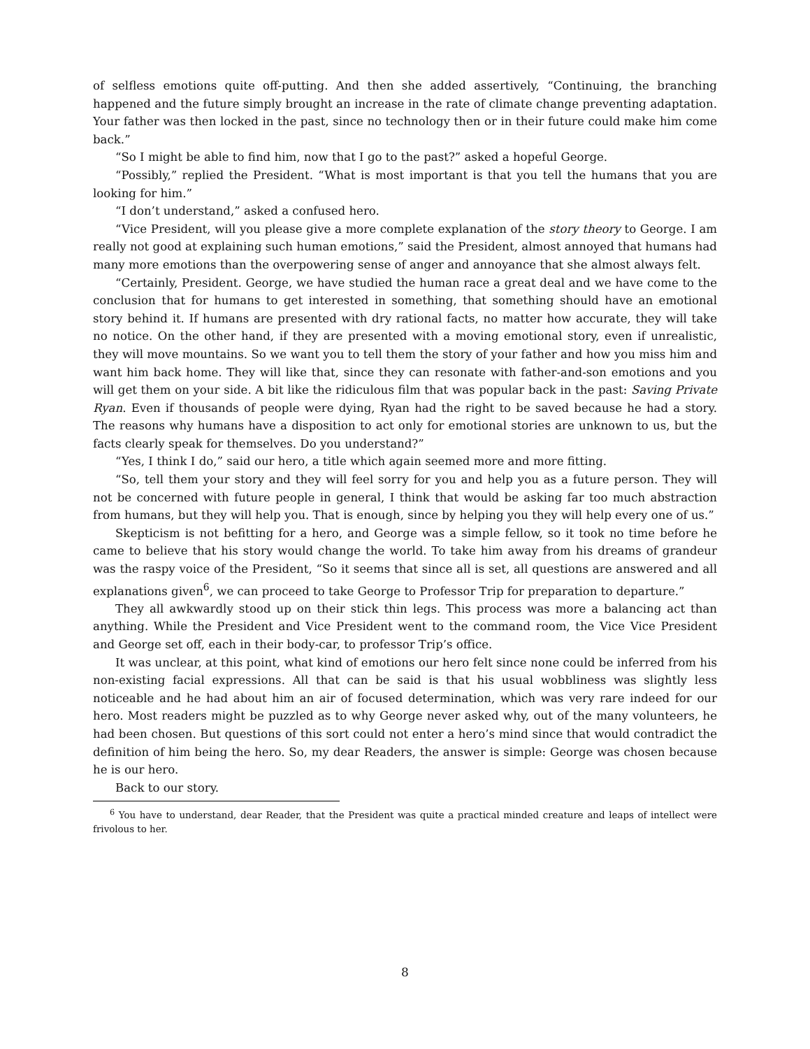of selfless emotions quite off-putting. And then she added assertively, “Continuing, the branching happened and the future simply brought an increase in the rate of climate change preventing adaptation. Your father was then locked in the past, since no technology then or in their future could make him come back.”
“So I might be able to find him, now that I go to the past?” asked a hopeful George.
“Possibly,” replied the President. “What is most important is that you tell the humans that you are looking for him.”
“I don’t understand,” asked a confused hero.
“Vice President, will you please give a more complete explanation of the story theory to George. I am really not good at explaining such human emotions,” said the President, almost annoyed that humans had many more emotions than the overpowering sense of anger and annoyance that she almost always felt.
“Certainly, President. George, we have studied the human race a great deal and we have come to the conclusion that for humans to get interested in something, that something should have an emotional story behind it. If humans are presented with dry rational facts, no matter how accurate, they will take no notice. On the other hand, if they are presented with a moving emotional story, even if unrealistic, they will move mountains. So we want you to tell them the story of your father and how you miss him and want him back home. They will like that, since they can resonate with father-and-son emotions and you will get them on your side. A bit like the ridiculous film that was popular back in the past: Saving Private Ryan. Even if thousands of people were dying, Ryan had the right to be saved because he had a story. The reasons why humans have a disposition to act only for emotional stories are unknown to us, but the facts clearly speak for themselves. Do you understand?”
“Yes, I think I do,” said our hero, a title which again seemed more and more fitting.
“So, tell them your story and they will feel sorry for you and help you as a future person. They will not be concerned with future people in general, I think that would be asking far too much abstraction from humans, but they will help you. That is enough, since by helping you they will help every one of us.”
Skepticism is not befitting for a hero, and George was a simple fellow, so it took no time before he came to believe that his story would change the world. To take him away from his dreams of grandeur was the raspy voice of the President, “So it seems that since all is set, all questions are answered and all explanations given<sup>6</sup>, we can proceed to take George to Professor Trip for preparation to departure.”
They all awkwardly stood up on their stick thin legs. This process was more a balancing act than anything. While the President and Vice President went to the command room, the Vice Vice President and George set off, each in their body-car, to professor Trip’s office.
It was unclear, at this point, what kind of emotions our hero felt since none could be inferred from his non-existing facial expressions. All that can be said is that his usual wobbliness was slightly less noticeable and he had about him an air of focused determination, which was very rare indeed for our hero. Most readers might be puzzled as to why George never asked why, out of the many volunteers, he had been chosen. But questions of this sort could not enter a hero’s mind since that would contradict the definition of him being the hero. So, my dear Readers, the answer is simple: George was chosen because he is our hero.
Back to our story.
<sup>6</sup> You have to understand, dear Reader, that the President was quite a practical minded creature and leaps of intellect were frivolous to her.
8